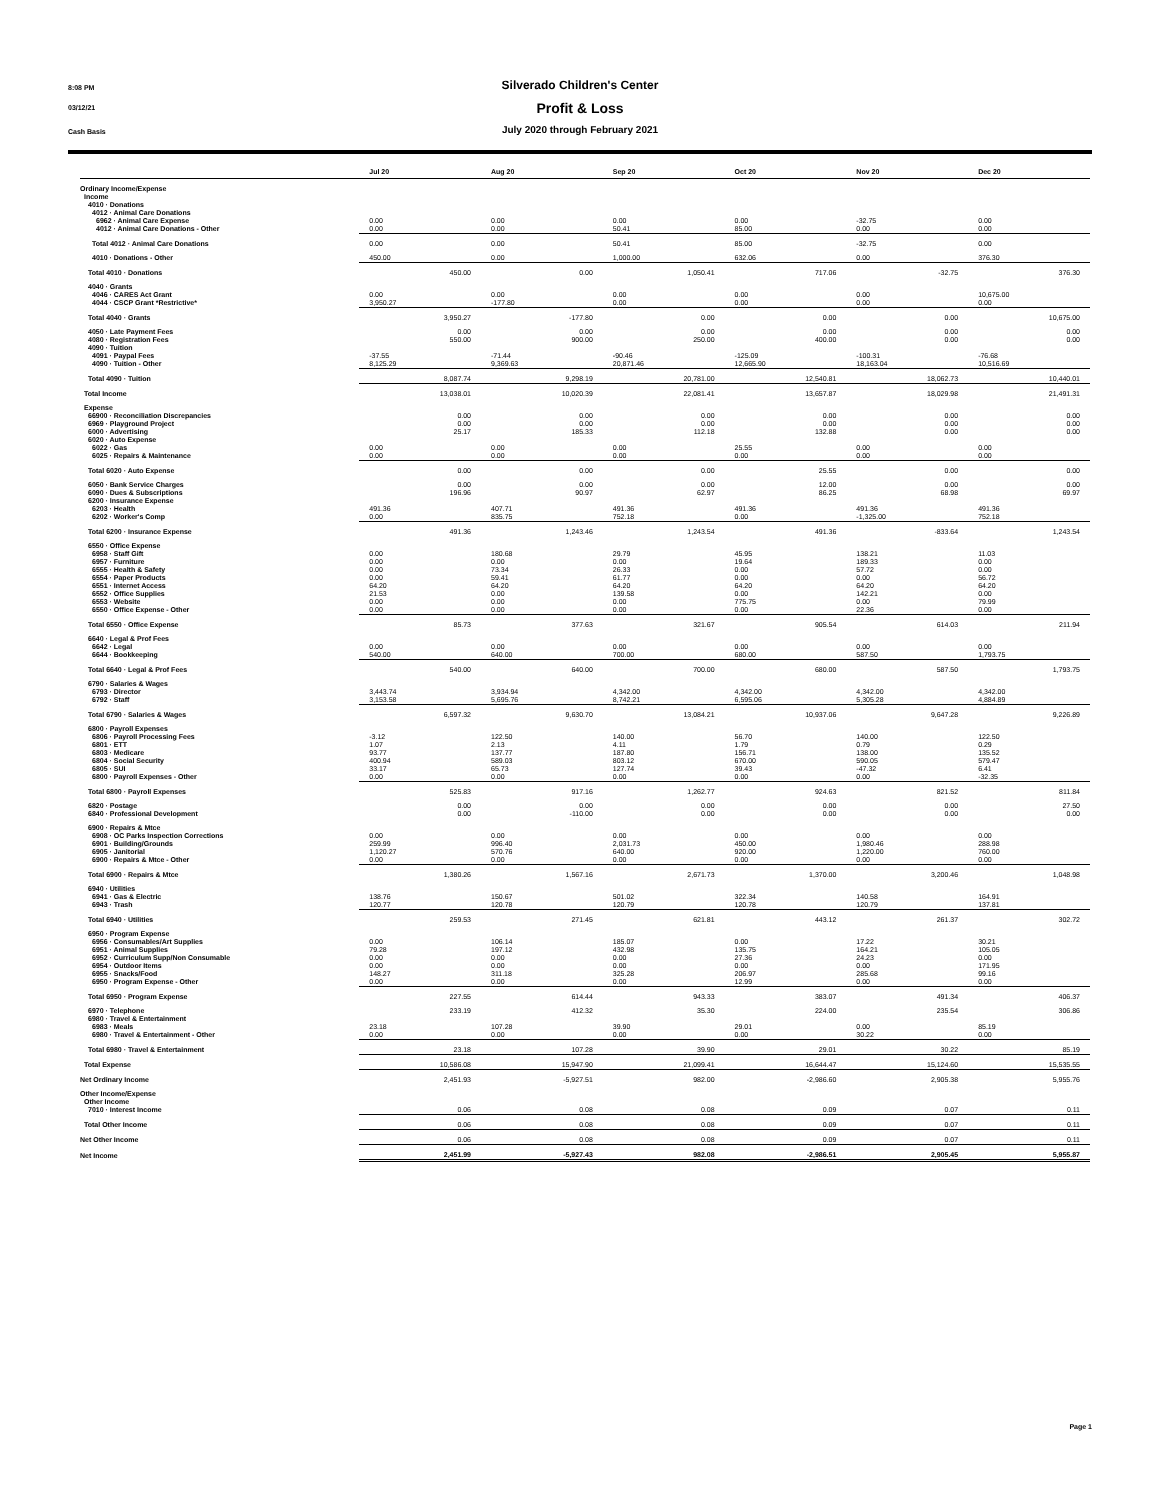8:08 PM
03/12/21
Cash Basis
Silverado Children's Center
Profit & Loss
July 2020 through February 2021
| | Jul 20 | Aug 20 | Sep 20 | Oct 20 | Nov 20 | Dec 20 |
| --- | --- | --- | --- | --- | --- | --- |
| Ordinary Income/Expense | | | | | | |
| Income | | | | | | |
| 4010 · Donations | | | | | | |
| 4012 · Animal Care Donations | | | | | | |
| 6962 · Animal Care Expense | 0.00 | 0.00 | 0.00 | 0.00 | -32.75 | 0.00 |
| 4012 · Animal Care Donations - Other | 0.00 | 0.00 | 50.41 | 85.00 | 0.00 | 0.00 |
| Total 4012 · Animal Care Donations | 0.00 | 0.00 | 50.41 | 85.00 | -32.75 | 0.00 |
| 4010 · Donations - Other | 450.00 | 0.00 | 1,000.00 | 632.06 | 0.00 | 376.30 |
| Total 4010 · Donations | 450.00 | 0.00 | 1,050.41 | 717.06 | -32.75 | 376.30 |
| 4040 · Grants | | | | | | |
| 4046 · CARES Act Grant | 0.00 | 0.00 | 0.00 | 0.00 | 0.00 | 10,675.00 |
| 4044 · CSCP Grant *Restrictive* | 3,950.27 | -177.80 | 0.00 | 0.00 | 0.00 | 0.00 |
| Total 4040 · Grants | 3,950.27 | -177.80 | 0.00 | 0.00 | 0.00 | 10,675.00 |
| 4050 · Late Payment Fees | 0.00 | 0.00 | 0.00 | 0.00 | 0.00 | 0.00 |
| 4080 · Registration Fees | 550.00 | 900.00 | 250.00 | 400.00 | 0.00 | 0.00 |
| 4090 · Tuition | | | | | | |
| 4091 · Paypal Fees | -37.55 | -71.44 | -90.46 | -125.09 | -100.31 | -76.68 |
| 4090 · Tuition - Other | 8,125.29 | 9,369.63 | 20,871.46 | 12,665.90 | 18,163.04 | 10,516.69 |
| Total 4090 · Tuition | 8,087.74 | 9,298.19 | 20,781.00 | 12,540.81 | 18,062.73 | 10,440.01 |
| Total Income | 13,038.01 | 10,020.39 | 22,081.41 | 13,657.87 | 18,029.98 | 21,491.31 |
| Expense | | | | | | |
| 66900 · Reconciliation Discrepancies | 0.00 | 0.00 | 0.00 | 0.00 | 0.00 | 0.00 |
| 6969 · Playground Project | 0.00 | 0.00 | 0.00 | 0.00 | 0.00 | 0.00 |
| 6000 · Advertising | 25.17 | 185.33 | 112.18 | 132.88 | 0.00 | 0.00 |
| 6020 · Auto Expense | | | | | | |
| 6022 · Gas | 0.00 | 0.00 | 0.00 | 25.55 | 0.00 | 0.00 |
| 6025 · Repairs & Maintenance | 0.00 | 0.00 | 0.00 | 0.00 | 0.00 | 0.00 |
| Total 6020 · Auto Expense | 0.00 | 0.00 | 0.00 | 25.55 | 0.00 | 0.00 |
| 6050 · Bank Service Charges | 0.00 | 0.00 | 0.00 | 12.00 | 0.00 | 0.00 |
| 6090 · Dues & Subscriptions | 196.96 | 90.97 | 62.97 | 86.25 | 68.98 | 69.97 |
| 6200 · Insurance Expense | | | | | | |
| 6203 · Health | 491.36 | 407.71 | 491.36 | 491.36 | 491.36 | 491.36 |
| 6202 · Worker's Comp | 0.00 | 835.75 | 752.18 | 0.00 | -1,325.00 | 752.18 |
| Total 6200 · Insurance Expense | 491.36 | 1,243.46 | 1,243.54 | 491.36 | -833.64 | 1,243.54 |
| 6550 · Office Expense | | | | | | |
| 6958 · Staff Gift | 0.00 | 180.68 | 29.79 | 45.95 | 138.21 | 11.03 |
| 6957 · Furniture | 0.00 | 0.00 | 0.00 | 19.64 | 189.33 | 0.00 |
| 6555 · Health & Safety | 0.00 | 73.34 | 26.33 | 0.00 | 57.72 | 0.00 |
| 6554 · Paper Products | 0.00 | 59.41 | 61.77 | 0.00 | 0.00 | 56.72 |
| 6551 · Internet Access | 64.20 | 64.20 | 64.20 | 64.20 | 64.20 | 64.20 |
| 6552 · Office Supplies | 21.53 | 0.00 | 139.58 | 0.00 | 142.21 | 0.00 |
| 6553 · Website | 0.00 | 0.00 | 0.00 | 775.75 | 0.00 | 79.99 |
| 6550 · Office Expense - Other | 0.00 | 0.00 | 0.00 | 0.00 | 22.36 | 0.00 |
| Total 6550 · Office Expense | 85.73 | 377.63 | 321.67 | 905.54 | 614.03 | 211.94 |
| 6640 · Legal & Prof Fees | | | | | | |
| 6642 · Legal | 0.00 | 0.00 | 0.00 | 0.00 | 0.00 | 0.00 |
| 6644 · Bookkeeping | 540.00 | 640.00 | 700.00 | 680.00 | 587.50 | 1,793.75 |
| Total 6640 · Legal & Prof Fees | 540.00 | 640.00 | 700.00 | 680.00 | 587.50 | 1,793.75 |
| 6790 · Salaries & Wages | | | | | | |
| 6793 · Director | 3,443.74 | 3,934.94 | 4,342.00 | 4,342.00 | 4,342.00 | 4,342.00 |
| 6792 · Staff | 3,153.58 | 5,695.76 | 8,742.21 | 6,595.06 | 5,305.28 | 4,884.89 |
| Total 6790 · Salaries & Wages | 6,597.32 | 9,630.70 | 13,084.21 | 10,937.06 | 9,647.28 | 9,226.89 |
| 6800 · Payroll Expenses | | | | | | |
| 6806 · Payroll Processing Fees | -3.12 | 122.50 | 140.00 | 56.70 | 140.00 | 122.50 |
| 6801 · ETT | 1.07 | 2.13 | 4.11 | 1.79 | 0.79 | 0.29 |
| 6803 · Medicare | 93.77 | 137.77 | 187.80 | 156.71 | 138.00 | 135.52 |
| 6804 · Social Security | 400.94 | 589.03 | 803.12 | 670.00 | 590.05 | 579.47 |
| 6805 · SUI | 33.17 | 65.73 | 127.74 | 39.43 | -47.32 | 6.41 |
| 6800 · Payroll Expenses - Other | 0.00 | 0.00 | 0.00 | 0.00 | 0.00 | -32.35 |
| Total 6800 · Payroll Expenses | 525.83 | 917.16 | 1,262.77 | 924.63 | 821.52 | 811.84 |
| 6820 · Postage | 0.00 | 0.00 | 0.00 | 0.00 | 0.00 | 27.50 |
| 6840 · Professional Development | 0.00 | -110.00 | 0.00 | 0.00 | 0.00 | 0.00 |
| 6900 · Repairs & Mtce | | | | | | |
| 6908 · OC Parks Inspection Corrections | 0.00 | 0.00 | 0.00 | 0.00 | 0.00 | 0.00 |
| 6901 · Building/Grounds | 259.99 | 996.40 | 2,031.73 | 450.00 | 1,980.46 | 288.98 |
| 6905 · Janitorial | 1,120.27 | 570.76 | 640.00 | 920.00 | 1,220.00 | 760.00 |
| 6900 · Repairs & Mtce - Other | 0.00 | 0.00 | 0.00 | 0.00 | 0.00 | 0.00 |
| Total 6900 · Repairs & Mtce | 1,380.26 | 1,567.16 | 2,671.73 | 1,370.00 | 3,200.46 | 1,048.98 |
| 6940 · Utilities | | | | | | |
| 6941 · Gas & Electric | 138.76 | 150.67 | 501.02 | 322.34 | 140.58 | 164.91 |
| 6943 · Trash | 120.77 | 120.78 | 120.79 | 120.78 | 120.79 | 137.81 |
| Total 6940 · Utilities | 259.53 | 271.45 | 621.81 | 443.12 | 261.37 | 302.72 |
| 6950 · Program Expense | | | | | | |
| 6956 · Consumables/Art Supplies | 0.00 | 106.14 | 185.07 | 0.00 | 17.22 | 30.21 |
| 6951 · Animal Supplies | 79.28 | 197.12 | 432.98 | 135.75 | 164.21 | 105.05 |
| 6952 · Curriculum Supp/Non Consumable | 0.00 | 0.00 | 0.00 | 27.36 | 24.23 | 0.00 |
| 6954 · Outdoor Items | 0.00 | 0.00 | 0.00 | 0.00 | 0.00 | 171.95 |
| 6955 · Snacks/Food | 148.27 | 311.18 | 325.28 | 206.97 | 285.68 | 99.16 |
| 6950 · Program Expense - Other | 0.00 | 0.00 | 0.00 | 12.99 | 0.00 | 0.00 |
| Total 6950 · Program Expense | 227.55 | 614.44 | 943.33 | 383.07 | 491.34 | 406.37 |
| 6970 · Telephone | 233.19 | 412.32 | 35.30 | 224.00 | 235.54 | 306.86 |
| 6980 · Travel & Entertainment | | | | | | |
| 6983 · Meals | 23.18 | 107.28 | 39.90 | 29.01 | 0.00 | 85.19 |
| 6980 · Travel & Entertainment - Other | 0.00 | 0.00 | 0.00 | 0.00 | 30.22 | 0.00 |
| Total 6980 · Travel & Entertainment | 23.18 | 107.28 | 39.90 | 29.01 | 30.22 | 85.19 |
| Total Expense | 10,586.08 | 15,947.90 | 21,099.41 | 16,644.47 | 15,124.60 | 15,535.55 |
| Net Ordinary Income | 2,451.93 | -5,927.51 | 982.00 | -2,986.60 | 2,905.38 | 5,955.76 |
| Other Income/Expense | | | | | | |
| Other Income | | | | | | |
| 7010 · Interest Income | 0.06 | 0.08 | 0.08 | 0.09 | 0.07 | 0.11 |
| Total Other Income | 0.06 | 0.08 | 0.08 | 0.09 | 0.07 | 0.11 |
| Net Other Income | 0.06 | 0.08 | 0.08 | 0.09 | 0.07 | 0.11 |
| Net Income | 2,451.99 | -5,927.43 | 982.08 | -2,986.51 | 2,905.45 | 5,955.87 |
Page 1